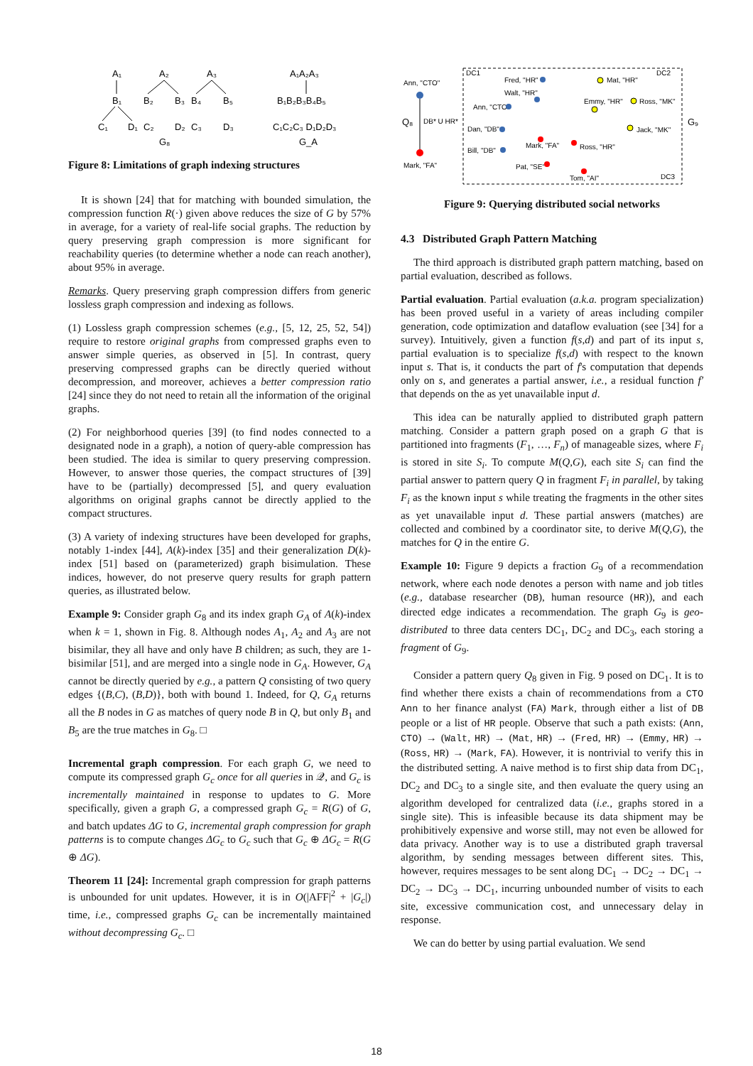A₁
A₂
A₃
B₁
B₂
B₃
B₄
B₅
C₁
D₁
C₂
D₂
C₃
D₃
G₈
A₁A₂A₃
B₁B₂B₃B₄B₅
C₁C₂C₃ D₁D₂D₃
G_A
Figure 8: Limitations of graph indexing structures
It is shown [24] that for matching with bounded simulation, the compression function R(·) given above reduces the size of G by 57% in average, for a variety of real-life social graphs. The reduction by query preserving graph compression is more significant for reachability queries (to determine whether a node can reach another), about 95% in average.
Remarks. Query preserving graph compression differs from generic lossless graph compression and indexing as follows.
(1) Lossless graph compression schemes (e.g., [5, 12, 25, 52, 54]) require to restore original graphs from compressed graphs even to answer simple queries, as observed in [5]. In contrast, query preserving compressed graphs can be directly queried without decompression, and moreover, achieves a better compression ratio [24] since they do not need to retain all the information of the original graphs.
(2) For neighborhood queries [39] (to find nodes connected to a designated node in a graph), a notion of query-able compression has been studied. The idea is similar to query preserving compression. However, to answer those queries, the compact structures of [39] have to be (partially) decompressed [5], and query evaluation algorithms on original graphs cannot be directly applied to the compact structures.
(3) A variety of indexing structures have been developed for graphs, notably 1-index [44], A(k)-index [35] and their generalization D(k)-index [51] based on (parameterized) graph bisimulation. These indices, however, do not preserve query results for graph pattern queries, as illustrated below.
Example 9: Consider graph G<sub>8</sub> and its index graph G<sub>A</sub> of A(k)-index when k = 1, shown in Fig. 8. Although nodes A<sub>1</sub>, A<sub>2</sub> and A<sub>3</sub> are not bisimilar, they all have and only have B children; as such, they are 1-bisimilar [51], and are merged into a single node in G<sub>A</sub>. However, G<sub>A</sub> cannot be directly queried by e.g., a pattern Q consisting of two query edges {(B,C), (B,D)}, both with bound 1. Indeed, for Q, G<sub>A</sub> returns all the B nodes in G as matches of query node B in Q, but only B<sub>1</sub> and B<sub>5</sub> are the true matches in G<sub>8</sub>. □
Incremental graph compression. For each graph G, we need to compute its compressed graph G<sub>c</sub> once for all queries in 𝒬, and G<sub>c</sub> is incrementally maintained in response to updates to G. More specifically, given a graph G, a compressed graph G<sub>c</sub> = R(G) of G, and batch updates ΔG to G, incremental graph compression for graph patterns is to compute changes ΔG<sub>c</sub> to G<sub>c</sub> such that G<sub>c</sub> ⊕ ΔG<sub>c</sub> = R(G ⊕ ΔG).
Theorem 11 [24]: Incremental graph compression for graph patterns is unbounded for unit updates. However, it is in O(|AFF|<sup>2</sup> + |G<sub>c</sub>|) time, i.e., compressed graphs G<sub>c</sub> can be incrementally maintained without decompressing G<sub>c</sub>. □
Ann, "CTO"
Mark, "FA"
Q₈
DB* U HR*
DC1
DC2
DC3
Fred, "HR"
Walt, "HR"
Ann, "CTO"
Dan, "DB"
Bill, "DB"
Mat, "HR"
Emmy, "HR"
Ross, "MK"
Jack, "MK"
Mark, "FA"
Ross, "HR"
Pat, "SE"
Tom, "AI"
G₉
Figure 9: Querying distributed social networks
4.3 Distributed Graph Pattern Matching
The third approach is distributed graph pattern matching, based on partial evaluation, described as follows.
Partial evaluation. Partial evaluation (a.k.a. program specialization) has been proved useful in a variety of areas including compiler generation, code optimization and dataflow evaluation (see [34] for a survey). Intuitively, given a function f(s,d) and part of its input s, partial evaluation is to specialize f(s,d) with respect to the known input s. That is, it conducts the part of f's computation that depends only on s, and generates a partial answer, i.e., a residual function f′ that depends on the as yet unavailable input d.
This idea can be naturally applied to distributed graph pattern matching. Consider a pattern graph posed on a graph G that is partitioned into fragments (F<sub>1</sub>, …, F<sub>n</sub>) of manageable sizes, where F<sub>i</sub> is stored in site S<sub>i</sub>. To compute M(Q,G), each site S<sub>i</sub> can find the partial answer to pattern query Q in fragment F<sub>i</sub> in parallel, by taking F<sub>i</sub> as the known input s while treating the fragments in the other sites as yet unavailable input d. These partial answers (matches) are collected and combined by a coordinator site, to derive M(Q,G), the matches for Q in the entire G.
Example 10: Figure 9 depicts a fraction G<sub>9</sub> of a recommendation network, where each node denotes a person with name and job titles (e.g., database researcher (DB), human resource (HR)), and each directed edge indicates a recommendation. The graph G<sub>9</sub> is geo-distributed to three data centers DC<sub>1</sub>, DC<sub>2</sub> and DC<sub>3</sub>, each storing a fragment of G<sub>9</sub>.
Consider a pattern query Q<sub>8</sub> given in Fig. 9 posed on DC<sub>1</sub>. It is to find whether there exists a chain of recommendations from a CTO Ann to her finance analyst (FA) Mark, through either a list of DB people or a list of HR people. Observe that such a path exists: (Ann, CTO) → (Walt, HR) → (Mat, HR) → (Fred, HR) → (Emmy, HR) → (Ross, HR) → (Mark, FA). However, it is nontrivial to verify this in the distributed setting. A naive method is to first ship data from DC<sub>1</sub>, DC<sub>2</sub> and DC<sub>3</sub> to a single site, and then evaluate the query using an algorithm developed for centralized data (i.e., graphs stored in a single site). This is infeasible because its data shipment may be prohibitively expensive and worse still, may not even be allowed for data privacy. Another way is to use a distributed graph traversal algorithm, by sending messages between different sites. This, however, requires messages to be sent along DC<sub>1</sub> → DC<sub>2</sub> → DC<sub>1</sub> → DC<sub>2</sub> → DC<sub>3</sub> → DC<sub>1</sub>, incurring unbounded number of visits to each site, excessive communication cost, and unnecessary delay in response.
We can do better by using partial evaluation. We send
18